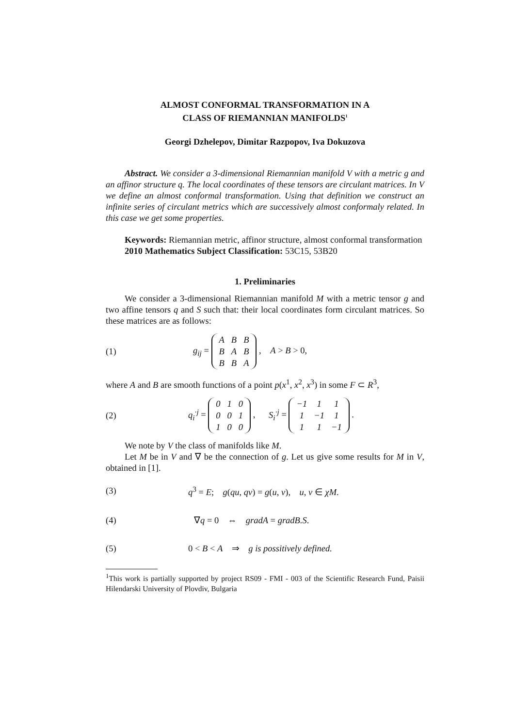ALMOST CONFORMAL TRANSFORMATION IN A
CLASS OF RIEMANNIAN MANIFOLDS<sup>1</sup>
Georgi Dzhelepov, Dimitar Razpopov, Iva Dokuzova
Abstract. We consider a 3-dimensional Riemannian manifold V with a metric g and an affinor structure q. The local coordinates of these tensors are circulant matrices. In V we define an almost conformal transformation. Using that definition we construct an infinite series of circulant metrics which are successively almost conformaly related. In this case we get some properties.
Keywords: Riemannian metric, affinor structure, almost conformal transformation
2010 Mathematics Subject Classification: 53C15, 53B20
1. Preliminaries
We consider a 3-dimensional Riemannian manifold M with a metric tensor g and two affine tensors q and S such that: their local coordinates form circulant matrices. So these matrices are as follows:
(1) g<sub>ij</sub> =
| A | B | B |
| B | A | B |
| B | B | A |
, A > B > 0,
where A and B are smooth functions of a point p(x<sup>1</sup>, x<sup>2</sup>, x<sup>3</sup>) in some F ⊂ R<sup>3</sup>,
(2) q<sub>i</sub><sup>·j</sup> =
| 0 | 1 | 0 |
| 0 | 0 | 1 |
| 1 | 0 | 0 |
, S<sub>i</sub><sup>·j</sup> =
| −1 | 1 | 1 |
| 1 | −1 | 1 |
| 1 | 1 | −1 |
.
We note by V the class of manifolds like M.
Let M be in V and ∇ be the connection of g. Let us give some results for M in V, obtained in [1].
(3) q<sup>3</sup> = E; g(qu, qv) = g(u, v), u, v ∈ χM.
(4) ∇q = 0 ⇔ gradA = gradB.S.
(5) 0 < B < A ⇒ g is possitively defined.
<sup>1</sup> This work is partially supported by project RS09 - FMI - 003 of the Scientific Research Fund, Paisii Hilendarski University of Plovdiv, Bulgaria